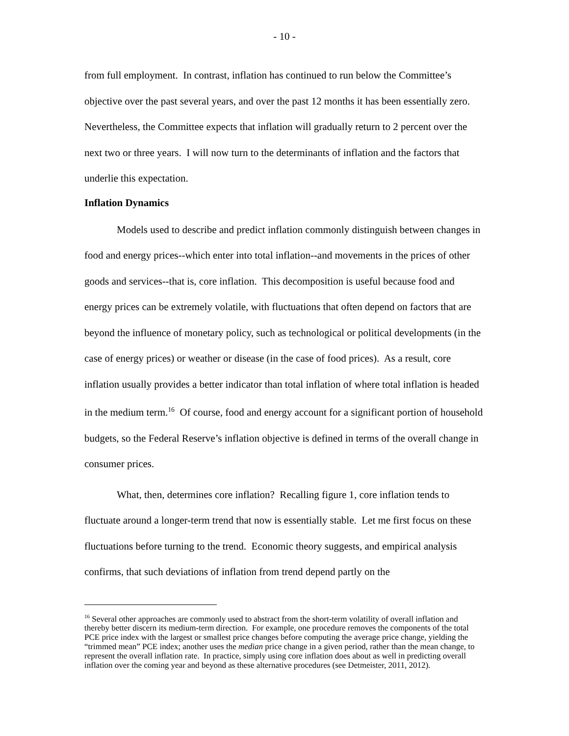- 10 -
from full employment. In contrast, inflation has continued to run below the Committee’s objective over the past several years, and over the past 12 months it has been essentially zero. Nevertheless, the Committee expects that inflation will gradually return to 2 percent over the next two or three years. I will now turn to the determinants of inflation and the factors that underlie this expectation.
Inflation Dynamics
Models used to describe and predict inflation commonly distinguish between changes in food and energy prices--which enter into total inflation--and movements in the prices of other goods and services--that is, core inflation. This decomposition is useful because food and energy prices can be extremely volatile, with fluctuations that often depend on factors that are beyond the influence of monetary policy, such as technological or political developments (in the case of energy prices) or weather or disease (in the case of food prices). As a result, core inflation usually provides a better indicator than total inflation of where total inflation is headed in the medium term.<sup>16</sup> Of course, food and energy account for a significant portion of household budgets, so the Federal Reserve’s inflation objective is defined in terms of the overall change in consumer prices.
What, then, determines core inflation? Recalling figure 1, core inflation tends to fluctuate around a longer-term trend that now is essentially stable. Let me first focus on these fluctuations before turning to the trend. Economic theory suggests, and empirical analysis confirms, that such deviations of inflation from trend depend partly on the
<sup>16</sup> Several other approaches are commonly used to abstract from the short-term volatility of overall inflation and thereby better discern its medium-term direction. For example, one procedure removes the components of the total PCE price index with the largest or smallest price changes before computing the average price change, yielding the “trimmed mean” PCE index; another uses the median price change in a given period, rather than the mean change, to represent the overall inflation rate. In practice, simply using core inflation does about as well in predicting overall inflation over the coming year and beyond as these alternative procedures (see Detmeister, 2011, 2012).